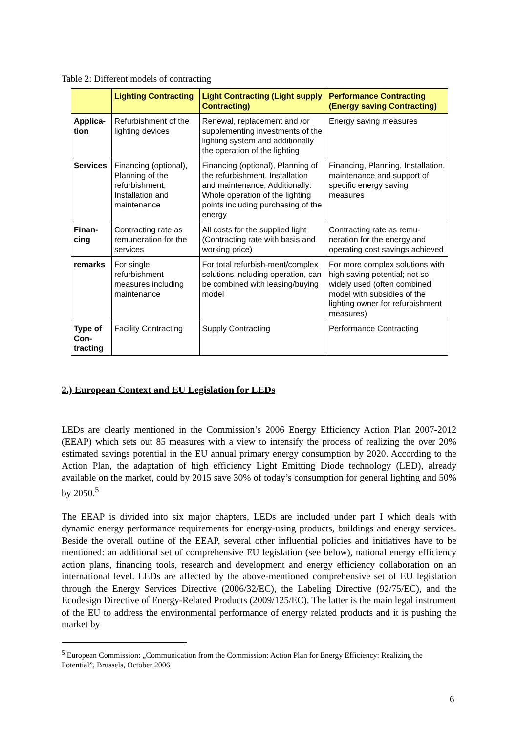Table 2: Different models of contracting
| | Lighting Contracting | Light Contracting (Light supply Contracting) | Performance Contracting (Energy saving Contracting) |
| --- | --- | --- | --- |
| Applica-tion | Refurbishment of the lighting devices | Renewal, replacement and /or supplementing investments of the lighting system and additionally the operation of the lighting | Energy saving measures |
| Services | Financing (optional), Planning of the refurbishment, Installation and maintenance | Financing (optional), Planning of the refurbishment, Installation and maintenance, Additionally: Whole operation of the lighting points including purchasing of the energy | Financing, Planning, Installation, maintenance and support of specific energy saving measures |
| Finan-cing | Contracting rate as remuneration for the services | All costs for the supplied light (Contracting rate with basis and working price) | Contracting rate as remu-neration for the energy and operating cost savings achieved |
| remarks | For single refurbishment measures including maintenance | For total refurbish-ment/complex solutions including operation, can be combined with leasing/buying model | For more complex solutions with high saving potential; not so widely used (often combined model with subsidies of the lighting owner for refurbishment measures) |
| Type of Con-tracting | Facility Contracting | Supply Contracting | Performance Contracting |
2.) European Context and EU Legislation for LEDs
LEDs are clearly mentioned in the Commission’s 2006 Energy Efficiency Action Plan 2007-2012 (EEAP) which sets out 85 measures with a view to intensify the process of realizing the over 20% estimated savings potential in the EU annual primary energy consumption by 2020. According to the Action Plan, the adaptation of high efficiency Light Emitting Diode technology (LED), already available on the market, could by 2015 save 30% of today’s consumption for general lighting and 50% by 2050.<sup>5</sup>
The EEAP is divided into six major chapters, LEDs are included under part I which deals with dynamic energy performance requirements for energy-using products, buildings and energy services. Beside the overall outline of the EEAP, several other influential policies and initiatives have to be mentioned: an additional set of comprehensive EU legislation (see below), national energy efficiency action plans, financing tools, research and development and energy efficiency collaboration on an international level. LEDs are affected by the above-mentioned comprehensive set of EU legislation through the Energy Services Directive (2006/32/EC), the Labeling Directive (92/75/EC), and the Ecodesign Directive of Energy-Related Products (2009/125/EC). The latter is the main legal instrument of the EU to address the environmental performance of energy related products and it is pushing the market by
<sup>5</sup> European Commission: „Communication from the Commission: Action Plan for Energy Efficiency: Realizing the Potential”, Brussels, October 2006
6